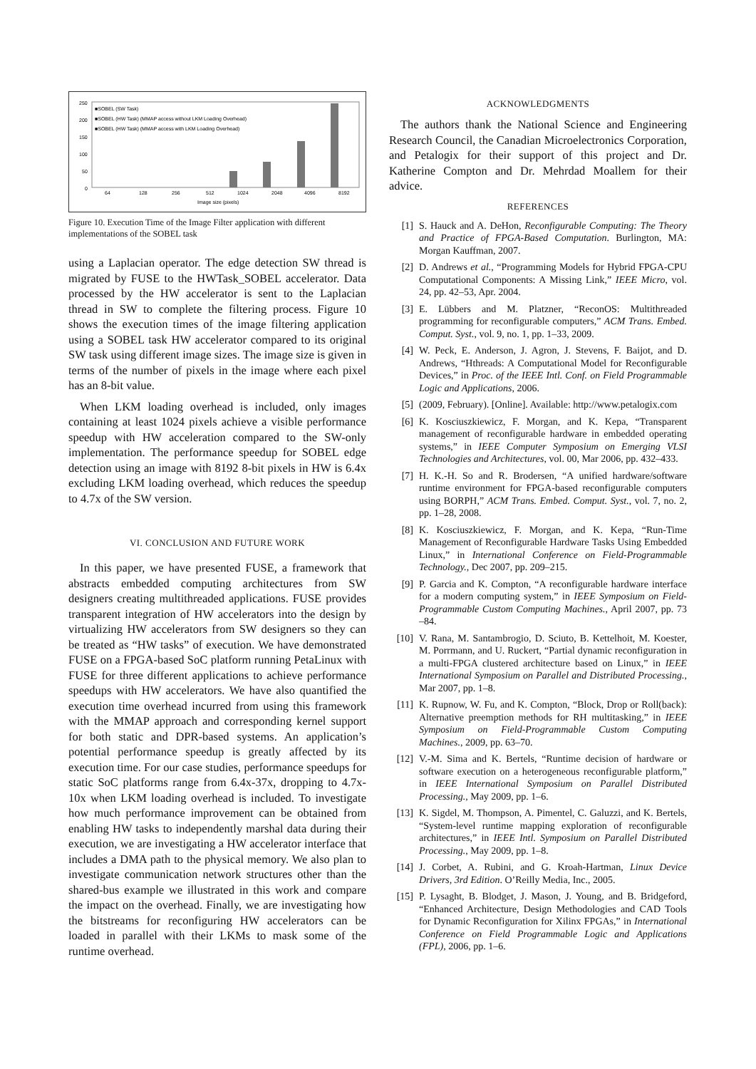250
200
150
100
50
0
■SOBEL (SW Task)
■SOBEL (HW Task) (MMAP access without LKM Loading Overhead)
■SOBEL (HW Task) (MMAP access with LKM Loading Overhead)
64
128
256
512
1024
2048
4096
8192
Image size (pixels)
Figure 10. Execution Time of the Image Filter application with different implementations of the SOBEL task
using a Laplacian operator. The edge detection SW thread is migrated by FUSE to the HWTask_SOBEL accelerator. Data processed by the HW accelerator is sent to the Laplacian thread in SW to complete the filtering process. Figure 10 shows the execution times of the image filtering application using a SOBEL task HW accelerator compared to its original SW task using different image sizes. The image size is given in terms of the number of pixels in the image where each pixel has an 8-bit value.
When LKM loading overhead is included, only images containing at least 1024 pixels achieve a visible performance speedup with HW acceleration compared to the SW-only implementation. The performance speedup for SOBEL edge detection using an image with 8192 8-bit pixels in HW is 6.4x excluding LKM loading overhead, which reduces the speedup to 4.7x of the SW version.
VI. CONCLUSION AND FUTURE WORK
In this paper, we have presented FUSE, a framework that abstracts embedded computing architectures from SW designers creating multithreaded applications. FUSE provides transparent integration of HW accelerators into the design by virtualizing HW accelerators from SW designers so they can be treated as “HW tasks” of execution. We have demonstrated FUSE on a FPGA-based SoC platform running PetaLinux with FUSE for three different applications to achieve performance speedups with HW accelerators. We have also quantified the execution time overhead incurred from using this framework with the MMAP approach and corresponding kernel support for both static and DPR-based systems. An application’s potential performance speedup is greatly affected by its execution time. For our case studies, performance speedups for static SoC platforms range from 6.4x-37x, dropping to 4.7x-10x when LKM loading overhead is included. To investigate how much performance improvement can be obtained from enabling HW tasks to independently marshal data during their execution, we are investigating a HW accelerator interface that includes a DMA path to the physical memory. We also plan to investigate communication network structures other than the shared-bus example we illustrated in this work and compare the impact on the overhead. Finally, we are investigating how the bitstreams for reconfiguring HW accelerators can be loaded in parallel with their LKMs to mask some of the runtime overhead.
ACKNOWLEDGMENTS
The authors thank the National Science and Engineering Research Council, the Canadian Microelectronics Corporation, and Petalogix for their support of this project and Dr. Katherine Compton and Dr. Mehrdad Moallem for their advice.
REFERENCES
[1] S. Hauck and A. DeHon, Reconfigurable Computing: The Theory and Practice of FPGA-Based Computation. Burlington, MA: Morgan Kauffman, 2007.
[2] D. Andrews et al., “Programming Models for Hybrid FPGA-CPU Computational Components: A Missing Link,” IEEE Micro, vol. 24, pp. 42–53, Apr. 2004.
[3] E. Lübbers and M. Platzner, “ReconOS: Multithreaded programming for reconfigurable computers,” ACM Trans. Embed. Comput. Syst., vol. 9, no. 1, pp. 1–33, 2009.
[4] W. Peck, E. Anderson, J. Agron, J. Stevens, F. Baijot, and D. Andrews, “Hthreads: A Computational Model for Reconfigurable Devices,” in Proc. of the IEEE Intl. Conf. on Field Programmable Logic and Applications, 2006.
[5] (2009, February). [Online]. Available: http://www.petalogix.com
[6] K. Kosciuszkiewicz, F. Morgan, and K. Kepa, “Transparent management of reconfigurable hardware in embedded operating systems,” in IEEE Computer Symposium on Emerging VLSI Technologies and Architectures, vol. 00, Mar 2006, pp. 432–433.
[7] H. K.-H. So and R. Brodersen, “A unified hardware/software runtime environment for FPGA-based reconfigurable computers using BORPH,” ACM Trans. Embed. Comput. Syst., vol. 7, no. 2, pp. 1–28, 2008.
[8] K. Kosciuszkiewicz, F. Morgan, and K. Kepa, “Run-Time Management of Reconfigurable Hardware Tasks Using Embedded Linux,” in International Conference on Field-Programmable Technology., Dec 2007, pp. 209–215.
[9] P. Garcia and K. Compton, “A reconfigurable hardware interface for a modern computing system,” in IEEE Symposium on Field-Programmable Custom Computing Machines., April 2007, pp. 73 –84.
[10] V. Rana, M. Santambrogio, D. Sciuto, B. Kettelhoit, M. Koester, M. Porrmann, and U. Ruckert, “Partial dynamic reconfiguration in a multi-FPGA clustered architecture based on Linux,” in IEEE International Symposium on Parallel and Distributed Processing., Mar 2007, pp. 1–8.
[11] K. Rupnow, W. Fu, and K. Compton, “Block, Drop or Roll(back): Alternative preemption methods for RH multitasking,” in IEEE Symposium on Field-Programmable Custom Computing Machines., 2009, pp. 63–70.
[12] V.-M. Sima and K. Bertels, “Runtime decision of hardware or software execution on a heterogeneous reconfigurable platform,” in IEEE International Symposium on Parallel Distributed Processing., May 2009, pp. 1–6.
[13] K. Sigdel, M. Thompson, A. Pimentel, C. Galuzzi, and K. Bertels, “System-level runtime mapping exploration of reconfigurable architectures,” in IEEE Intl. Symposium on Parallel Distributed Processing., May 2009, pp. 1–8.
[14] J. Corbet, A. Rubini, and G. Kroah-Hartman, Linux Device Drivers, 3rd Edition. O’Reilly Media, Inc., 2005.
[15] P. Lysaght, B. Blodget, J. Mason, J. Young, and B. Bridgeford, “Enhanced Architecture, Design Methodologies and CAD Tools for Dynamic Reconfiguration for Xilinx FPGAs,” in International Conference on Field Programmable Logic and Applications (FPL), 2006, pp. 1–6.